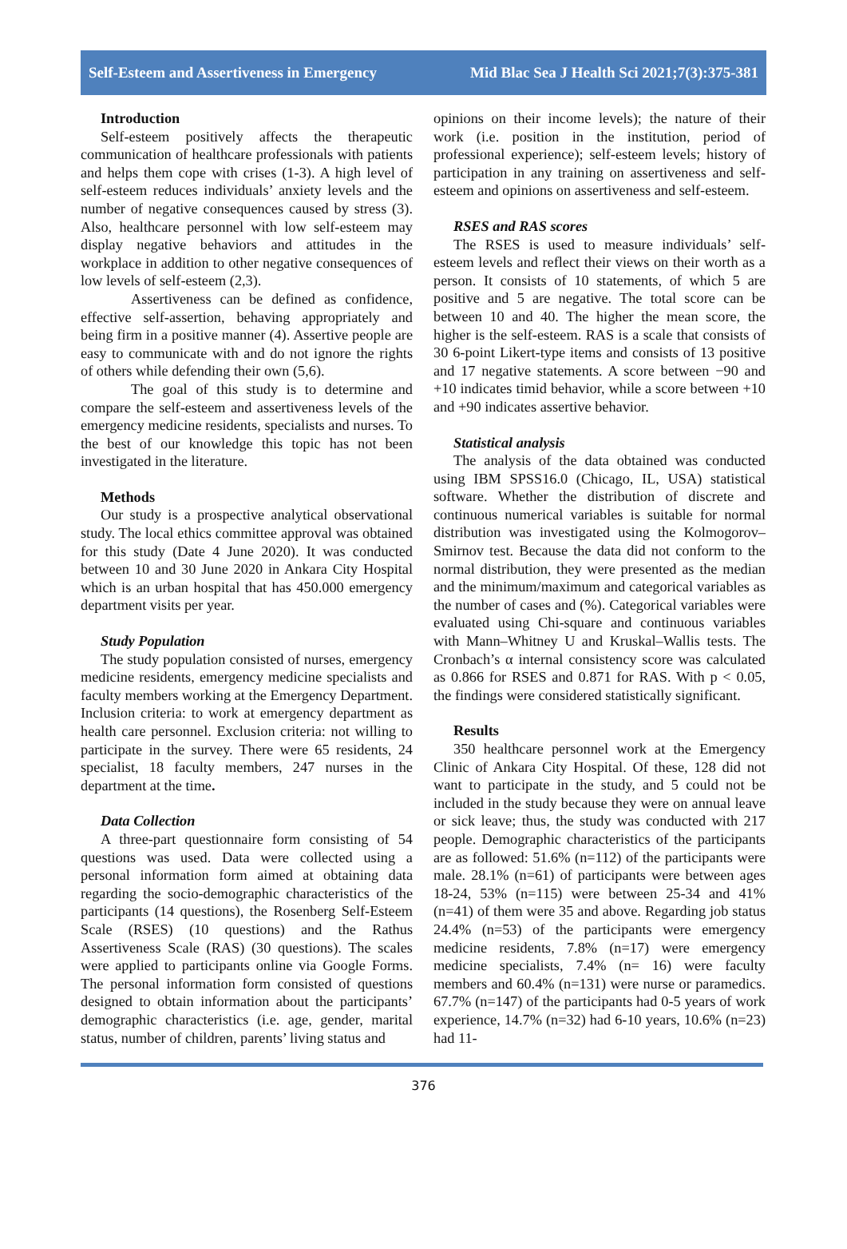Self-Esteem and Assertiveness in Emergency Mid Blac Sea J Health Sci 2021;7(3):375-381
Introduction
Self-esteem positively affects the therapeutic communication of healthcare professionals with patients and helps them cope with crises (1-3). A high level of self-esteem reduces individuals’ anxiety levels and the number of negative consequences caused by stress (3). Also, healthcare personnel with low self-esteem may display negative behaviors and attitudes in the workplace in addition to other negative consequences of low levels of self-esteem (2,3).
Assertiveness can be defined as confidence, effective self-assertion, behaving appropriately and being firm in a positive manner (4). Assertive people are easy to communicate with and do not ignore the rights of others while defending their own (5,6).
The goal of this study is to determine and compare the self-esteem and assertiveness levels of the emergency medicine residents, specialists and nurses. To the best of our knowledge this topic has not been investigated in the literature.
Methods
Our study is a prospective analytical observational study. The local ethics committee approval was obtained for this study (Date 4 June 2020). It was conducted between 10 and 30 June 2020 in Ankara City Hospital which is an urban hospital that has 450.000 emergency department visits per year.
Study Population
The study population consisted of nurses, emergency medicine residents, emergency medicine specialists and faculty members working at the Emergency Department. Inclusion criteria: to work at emergency department as health care personnel. Exclusion criteria: not willing to participate in the survey. There were 65 residents, 24 specialist, 18 faculty members, 247 nurses in the department at the time.
Data Collection
A three-part questionnaire form consisting of 54 questions was used. Data were collected using a personal information form aimed at obtaining data regarding the socio-demographic characteristics of the participants (14 questions), the Rosenberg Self-Esteem Scale (RSES) (10 questions) and the Rathus Assertiveness Scale (RAS) (30 questions). The scales were applied to participants online via Google Forms. The personal information form consisted of questions designed to obtain information about the participants’ demographic characteristics (i.e. age, gender, marital status, number of children, parents’ living status and
opinions on their income levels); the nature of their work (i.e. position in the institution, period of professional experience); self-esteem levels; history of participation in any training on assertiveness and self-esteem and opinions on assertiveness and self-esteem.
RSES and RAS scores
The RSES is used to measure individuals’ self-esteem levels and reflect their views on their worth as a person. It consists of 10 statements, of which 5 are positive and 5 are negative. The total score can be between 10 and 40. The higher the mean score, the higher is the self-esteem. RAS is a scale that consists of 30 6-point Likert-type items and consists of 13 positive and 17 negative statements. A score between −90 and +10 indicates timid behavior, while a score between +10 and +90 indicates assertive behavior.
Statistical analysis
The analysis of the data obtained was conducted using IBM SPSS16.0 (Chicago, IL, USA) statistical software. Whether the distribution of discrete and continuous numerical variables is suitable for normal distribution was investigated using the Kolmogorov–Smirnov test. Because the data did not conform to the normal distribution, they were presented as the median and the minimum/maximum and categorical variables as the number of cases and (%). Categorical variables were evaluated using Chi-square and continuous variables with Mann–Whitney U and Kruskal–Wallis tests. The Cronbach’s α internal consistency score was calculated as 0.866 for RSES and 0.871 for RAS. With p < 0.05, the findings were considered statistically significant.
Results
350 healthcare personnel work at the Emergency Clinic of Ankara City Hospital. Of these, 128 did not want to participate in the study, and 5 could not be included in the study because they were on annual leave or sick leave; thus, the study was conducted with 217 people. Demographic characteristics of the participants are as followed: 51.6% (n=112) of the participants were male. 28.1% (n=61) of participants were between ages 18-24, 53% (n=115) were between 25-34 and 41% (n=41) of them were 35 and above. Regarding job status 24.4% (n=53) of the participants were emergency medicine residents, 7.8% (n=17) were emergency medicine specialists, 7.4% (n= 16) were faculty members and 60.4% (n=131) were nurse or paramedics. 67.7% (n=147) of the participants had 0-5 years of work experience, 14.7% (n=32) had 6-10 years, 10.6% (n=23) had 11-
376